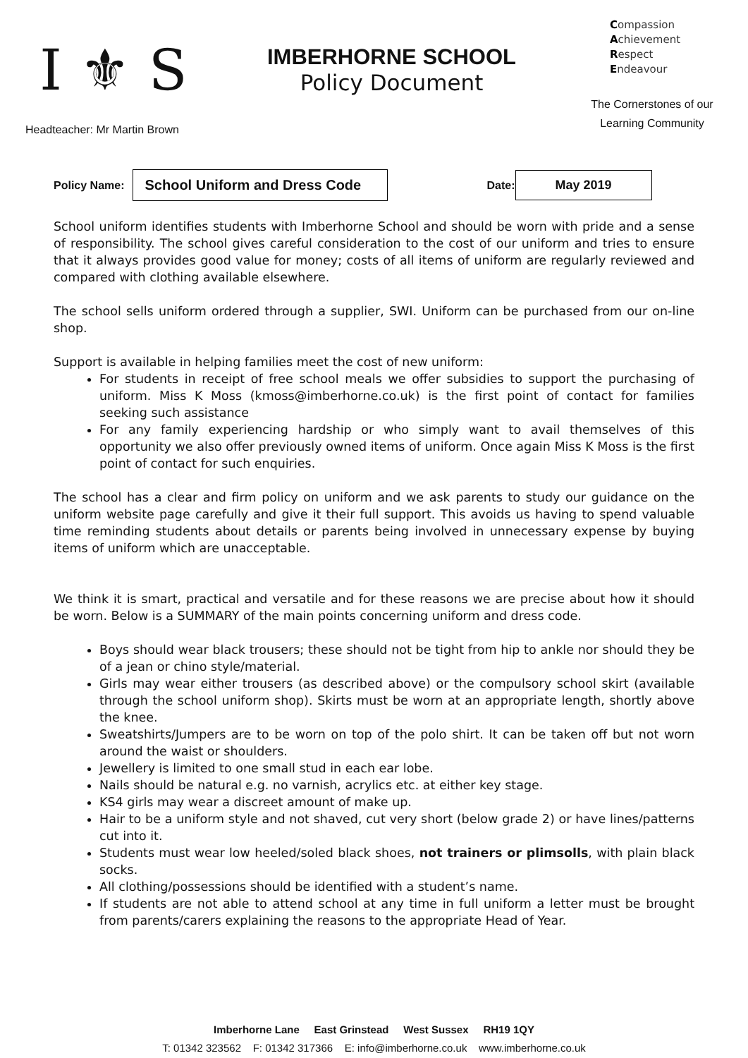I ⚜ S
Headteacher: Mr Martin Brown
IMBERHORNE SCHOOL
Policy Document
Compassion
Achievement
Respect
Endeavour
The Cornerstones of our Learning Community
Policy Name: School Uniform and Dress Code Date: May 2019
School uniform identifies students with Imberhorne School and should be worn with pride and a sense of responsibility. The school gives careful consideration to the cost of our uniform and tries to ensure that it always provides good value for money; costs of all items of uniform are regularly reviewed and compared with clothing available elsewhere.
The school sells uniform ordered through a supplier, SWI. Uniform can be purchased from our on-line shop.
Support is available in helping families meet the cost of new uniform:
For students in receipt of free school meals we offer subsidies to support the purchasing of uniform. Miss K Moss (kmoss@imberhorne.co.uk) is the first point of contact for families seeking such assistance
For any family experiencing hardship or who simply want to avail themselves of this opportunity we also offer previously owned items of uniform. Once again Miss K Moss is the first point of contact for such enquiries.
The school has a clear and firm policy on uniform and we ask parents to study our guidance on the uniform website page carefully and give it their full support. This avoids us having to spend valuable time reminding students about details or parents being involved in unnecessary expense by buying items of uniform which are unacceptable.
We think it is smart, practical and versatile and for these reasons we are precise about how it should be worn. Below is a SUMMARY of the main points concerning uniform and dress code.
Boys should wear black trousers; these should not be tight from hip to ankle nor should they be of a jean or chino style/material.
Girls may wear either trousers (as described above) or the compulsory school skirt (available through the school uniform shop). Skirts must be worn at an appropriate length, shortly above the knee.
Sweatshirts/Jumpers are to be worn on top of the polo shirt. It can be taken off but not worn around the waist or shoulders.
Jewellery is limited to one small stud in each ear lobe.
Nails should be natural e.g. no varnish, acrylics etc. at either key stage.
KS4 girls may wear a discreet amount of make up.
Hair to be a uniform style and not shaved, cut very short (below grade 2) or have lines/patterns cut into it.
Students must wear low heeled/soled black shoes, not trainers or plimsolls, with plain black socks.
All clothing/possessions should be identified with a student’s name.
If students are not able to attend school at any time in full uniform a letter must be brought from parents/carers explaining the reasons to the appropriate Head of Year.
Imberhorne Lane East Grinstead West Sussex RH19 1QY
T: 01342 323562 F: 01342 317366 E: info@imberhorne.co.uk www.imberhorne.co.uk